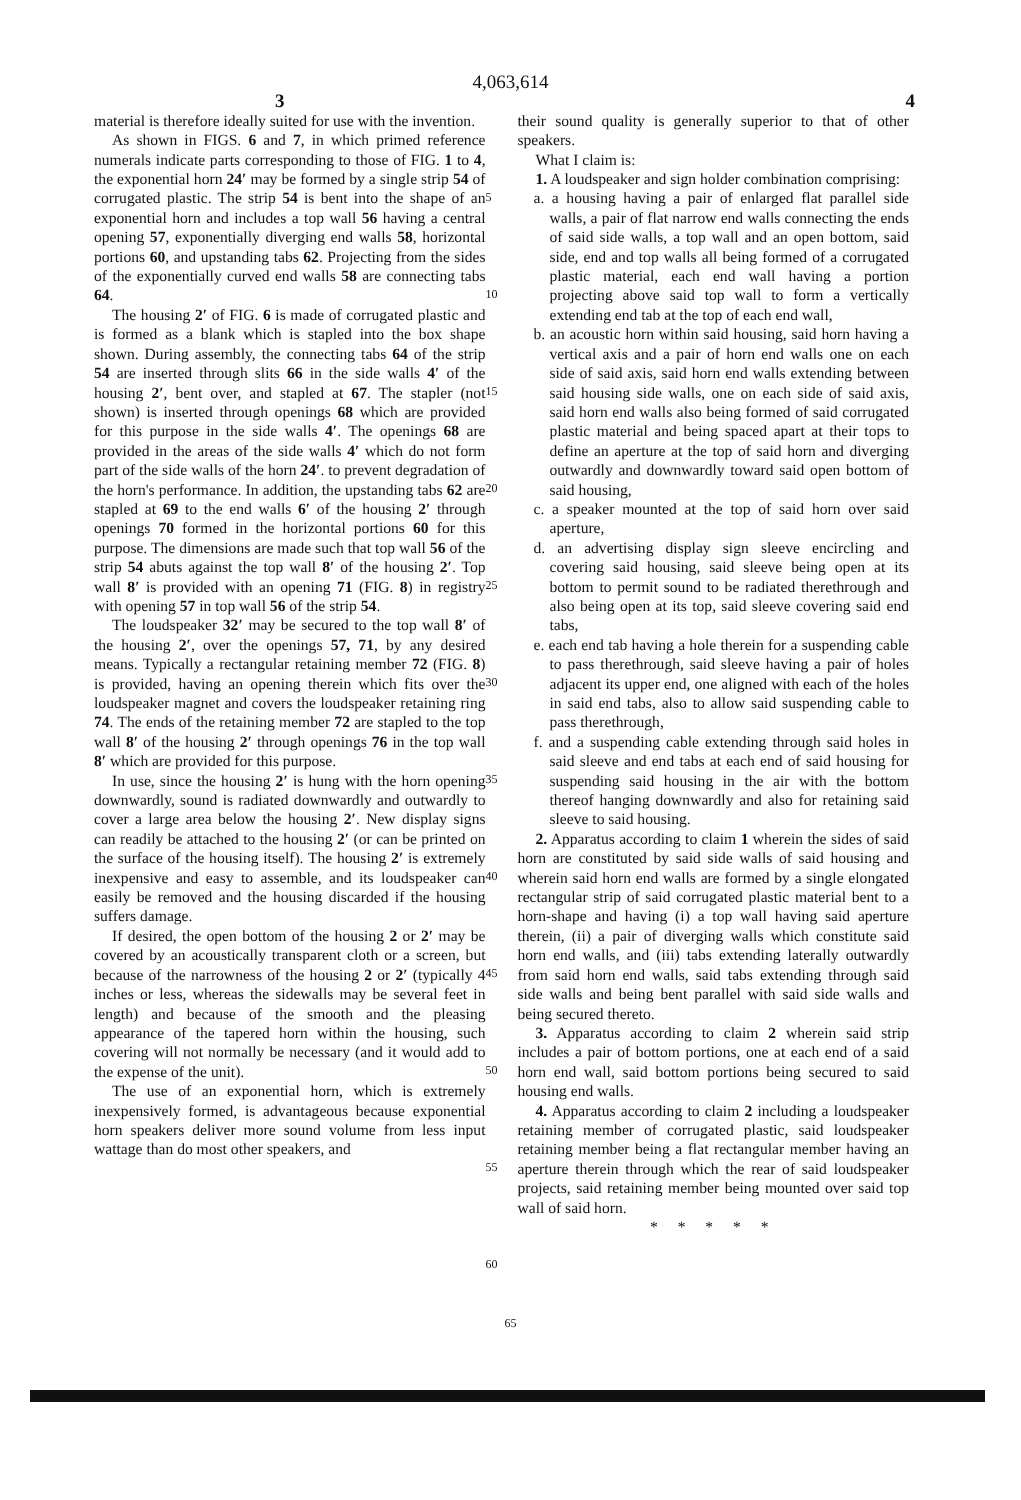4,063,614
3 4
material is therefore ideally suited for use with the invention.
As shown in FIGS. 6 and 7, in which primed reference numerals indicate parts corresponding to those of FIG. 1 to 4, the exponential horn 24′ may be formed by a single strip 54 of corrugated plastic. The strip 54 is bent into the shape of an exponential horn and includes a top wall 56 having a central opening 57, exponentially diverging end walls 58, horizontal portions 60, and upstanding tabs 62. Projecting from the sides of the exponentially curved end walls 58 are connecting tabs 64.
The housing 2′ of FIG. 6 is made of corrugated plastic and is formed as a blank which is stapled into the box shape shown. During assembly, the connecting tabs 64 of the strip 54 are inserted through slits 66 in the side walls 4′ of the housing 2′, bent over, and stapled at 67. The stapler (not shown) is inserted through openings 68 which are provided for this purpose in the side walls 4′. The openings 68 are provided in the areas of the side walls 4′ which do not form part of the side walls of the horn 24′. to prevent degradation of the horn's performance. In addition, the upstanding tabs 62 are stapled at 69 to the end walls 6′ of the housing 2′ through openings 70 formed in the horizontal portions 60 for this purpose. The dimensions are made such that top wall 56 of the strip 54 abuts against the top wall 8′ of the housing 2′. Top wall 8′ is provided with an opening 71 (FIG. 8) in registry with opening 57 in top wall 56 of the strip 54.
The loudspeaker 32′ may be secured to the top wall 8′ of the housing 2′, over the openings 57, 71, by any desired means. Typically a rectangular retaining member 72 (FIG. 8) is provided, having an opening therein which fits over the loudspeaker magnet and covers the loudspeaker retaining ring 74. The ends of the retaining member 72 are stapled to the top wall 8′ of the housing 2′ through openings 76 in the top wall 8′ which are provided for this purpose.
In use, since the housing 2′ is hung with the horn opening downwardly, sound is radiated downwardly and outwardly to cover a large area below the housing 2′. New display signs can readily be attached to the housing 2′ (or can be printed on the surface of the housing itself). The housing 2′ is extremely inexpensive and easy to assemble, and its loudspeaker can easily be removed and the housing discarded if the housing suffers damage.
If desired, the open bottom of the housing 2 or 2′ may be covered by an acoustically transparent cloth or a screen, but because of the narrowness of the housing 2 or 2′ (typically 4 inches or less, whereas the sidewalls may be several feet in length) and because of the smooth and the pleasing appearance of the tapered horn within the housing, such covering will not normally be necessary (and it would add to the expense of the unit).
The use of an exponential horn, which is extremely inexpensively formed, is advantageous because exponential horn speakers deliver more sound volume from less input wattage than do most other speakers, and
5
10
15
20
25
30
35
40
45
50
55
60
their sound quality is generally superior to that of other speakers.
What I claim is:
1. A loudspeaker and sign holder combination comprising:
a. a housing having a pair of enlarged flat parallel side walls, a pair of flat narrow end walls connecting the ends of said side walls, a top wall and an open bottom, said side, end and top walls all being formed of a corrugated plastic material, each end wall having a portion projecting above said top wall to form a vertically extending end tab at the top of each end wall,
b. an acoustic horn within said housing, said horn having a vertical axis and a pair of horn end walls one on each side of said axis, said horn end walls extending between said housing side walls, one on each side of said axis, said horn end walls also being formed of said corrugated plastic material and being spaced apart at their tops to define an aperture at the top of said horn and diverging outwardly and downwardly toward said open bottom of said housing,
c. a speaker mounted at the top of said horn over said aperture,
d. an advertising display sign sleeve encircling and covering said housing, said sleeve being open at its bottom to permit sound to be radiated therethrough and also being open at its top, said sleeve covering said end tabs,
e. each end tab having a hole therein for a suspending cable to pass therethrough, said sleeve having a pair of holes adjacent its upper end, one aligned with each of the holes in said end tabs, also to allow said suspending cable to pass therethrough,
f. and a suspending cable extending through said holes in said sleeve and end tabs at each end of said housing for suspending said housing in the air with the bottom thereof hanging downwardly and also for retaining said sleeve to said housing.
2. Apparatus according to claim 1 wherein the sides of said horn are constituted by said side walls of said housing and wherein said horn end walls are formed by a single elongated rectangular strip of said corrugated plastic material bent to a horn-shape and having (i) a top wall having said aperture therein, (ii) a pair of diverging walls which constitute said horn end walls, and (iii) tabs extending laterally outwardly from said horn end walls, said tabs extending through said side walls and being bent parallel with said side walls and being secured thereto.
3. Apparatus according to claim 2 wherein said strip includes a pair of bottom portions, one at each end of a said horn end wall, said bottom portions being secured to said housing end walls.
4. Apparatus according to claim 2 including a loudspeaker retaining member of corrugated plastic, said loudspeaker retaining member being a flat rectangular member having an aperture therein through which the rear of said loudspeaker projects, said retaining member being mounted over said top wall of said horn.
* * * * *
65